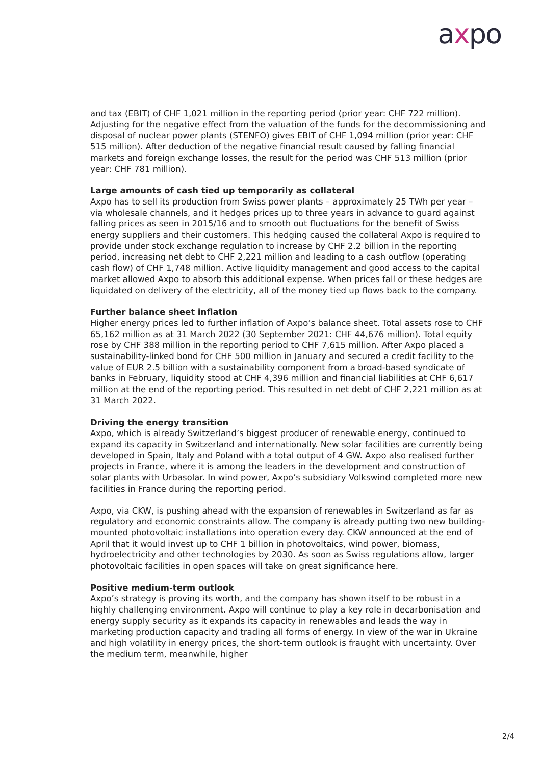axpo
and tax (EBIT) of CHF 1,021 million in the reporting period (prior year: CHF 722 million). Adjusting for the negative effect from the valuation of the funds for the decommissioning and disposal of nuclear power plants (STENFO) gives EBIT of CHF 1,094 million (prior year: CHF 515 million). After deduction of the negative financial result caused by falling financial markets and foreign exchange losses, the result for the period was CHF 513 million (prior year: CHF 781 million).
Large amounts of cash tied up temporarily as collateral
Axpo has to sell its production from Swiss power plants – approximately 25 TWh per year – via wholesale channels, and it hedges prices up to three years in advance to guard against falling prices as seen in 2015/16 and to smooth out fluctuations for the benefit of Swiss energy suppliers and their customers. This hedging caused the collateral Axpo is required to provide under stock exchange regulation to increase by CHF 2.2 billion in the reporting period, increasing net debt to CHF 2,221 million and leading to a cash outflow (operating cash flow) of CHF 1,748 million. Active liquidity management and good access to the capital market allowed Axpo to absorb this additional expense. When prices fall or these hedges are liquidated on delivery of the electricity, all of the money tied up flows back to the company.
Further balance sheet inflation
Higher energy prices led to further inflation of Axpo’s balance sheet. Total assets rose to CHF 65,162 million as at 31 March 2022 (30 September 2021: CHF 44,676 million). Total equity rose by CHF 388 million in the reporting period to CHF 7,615 million. After Axpo placed a sustainability-linked bond for CHF 500 million in January and secured a credit facility to the value of EUR 2.5 billion with a sustainability component from a broad-based syndicate of banks in February, liquidity stood at CHF 4,396 million and financial liabilities at CHF 6,617 million at the end of the reporting period. This resulted in net debt of CHF 2,221 million as at 31 March 2022.
Driving the energy transition
Axpo, which is already Switzerland’s biggest producer of renewable energy, continued to expand its capacity in Switzerland and internationally. New solar facilities are currently being developed in Spain, Italy and Poland with a total output of 4 GW. Axpo also realised further projects in France, where it is among the leaders in the development and construction of solar plants with Urbasolar. In wind power, Axpo’s subsidiary Volkswind completed more new facilities in France during the reporting period.
Axpo, via CKW, is pushing ahead with the expansion of renewables in Switzerland as far as regulatory and economic constraints allow. The company is already putting two new building-mounted photovoltaic installations into operation every day. CKW announced at the end of April that it would invest up to CHF 1 billion in photovoltaics, wind power, biomass, hydroelectricity and other technologies by 2030. As soon as Swiss regulations allow, larger photovoltaic facilities in open spaces will take on great significance here.
Positive medium-term outlook
Axpo’s strategy is proving its worth, and the company has shown itself to be robust in a highly challenging environment. Axpo will continue to play a key role in decarbonisation and energy supply security as it expands its capacity in renewables and leads the way in marketing production capacity and trading all forms of energy. In view of the war in Ukraine and high volatility in energy prices, the short-term outlook is fraught with uncertainty. Over the medium term, meanwhile, higher
2/4